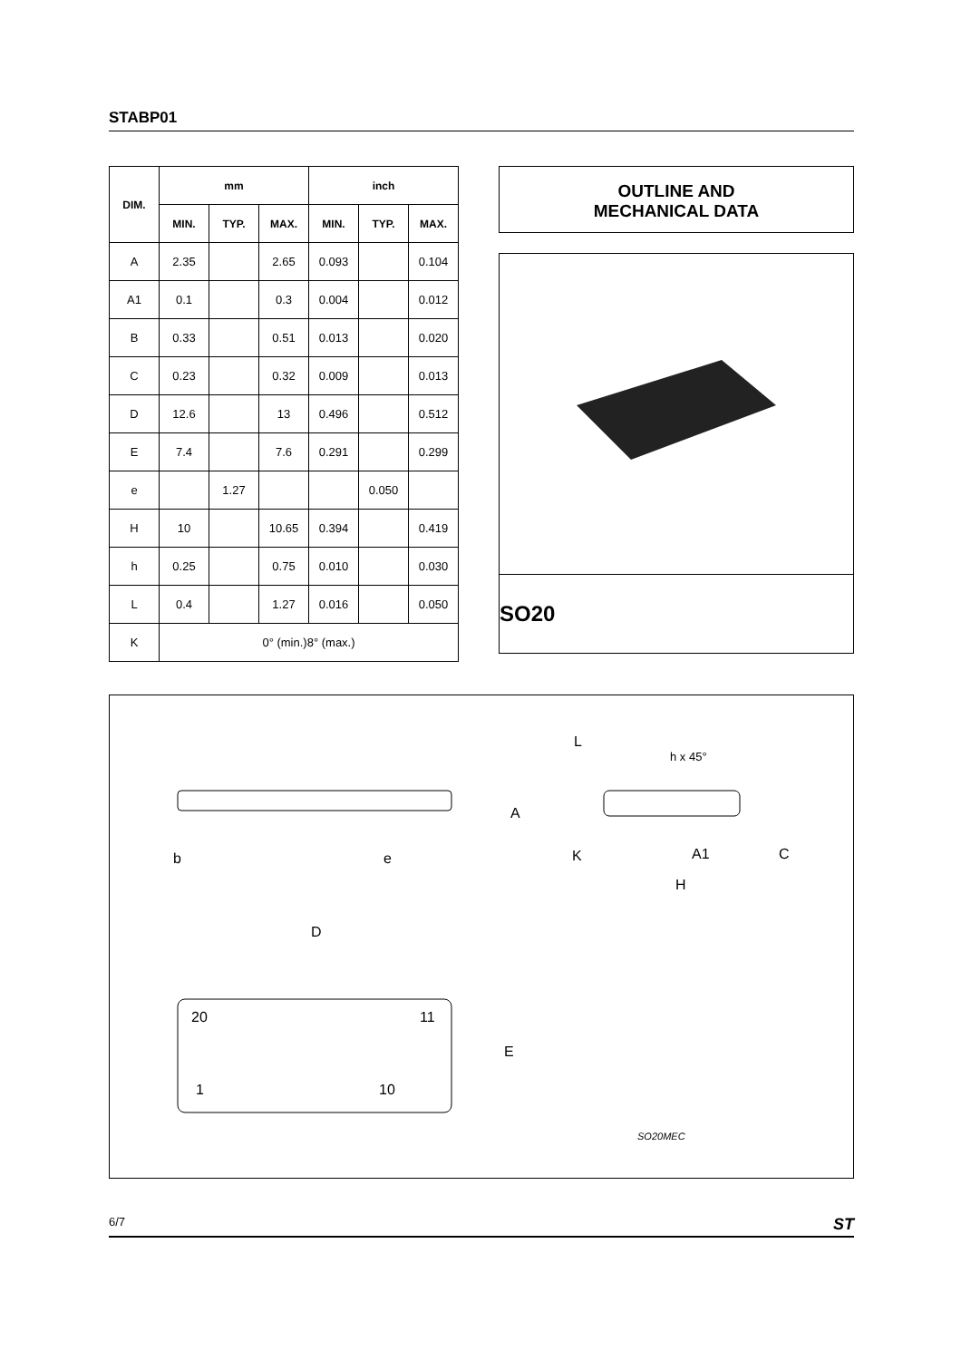STABP01
| DIM. | mm | | | inch | | |
| --- | --- | --- | --- | --- | --- | --- |
| | MIN. | TYP. | MAX. | MIN. | TYP. | MAX. |
| A | 2.35 | | 2.65 | 0.093 | | 0.104 |
| A1 | 0.1 | | 0.3 | 0.004 | | 0.012 |
| B | 0.33 | | 0.51 | 0.013 | | 0.020 |
| C | 0.23 | | 0.32 | 0.009 | | 0.013 |
| D | 12.6 | | 13 | 0.496 | | 0.512 |
| E | 7.4 | | 7.6 | 0.291 | | 0.299 |
| e | | 1.27 | | | 0.050 | |
| H | 10 | | 10.65 | 0.394 | | 0.419 |
| h | 0.25 | | 0.75 | 0.010 | | 0.030 |
| L | 0.4 | | 1.27 | 0.016 | | 0.050 |
| K | 0° (min.)8° (max.) | | | | | |
OUTLINE AND
MECHANICAL DATA
SO20
L
h x 45°
A
b
e
K
A1
C
H
D
20
11
E
1
10
SO20MEC
6/7 ST